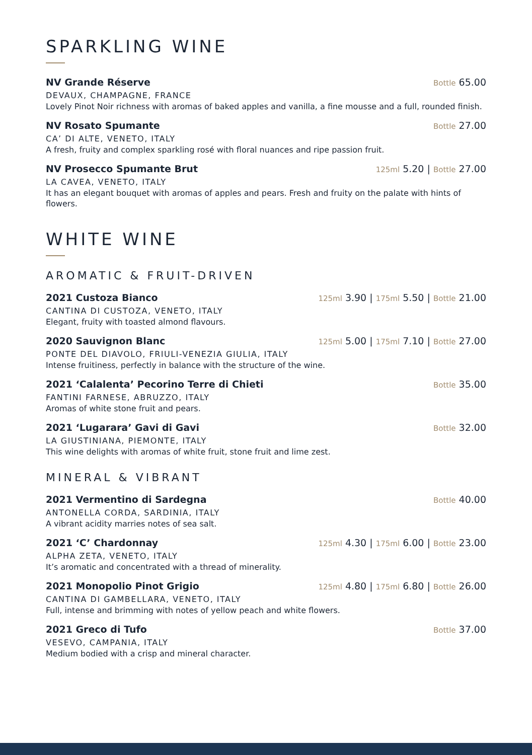SPARKLING WINE
NV Grande Réserve
Bottle 65.00
DEVAUX, CHAMPAGNE, FRANCE
Lovely Pinot Noir richness with aromas of baked apples and vanilla, a fine mousse and a full, rounded finish.
NV Rosato Spumante
Bottle 27.00
CA’ DI ALTE, VENETO, ITALY
A fresh, fruity and complex sparkling rosé with floral nuances and ripe passion fruit.
NV Prosecco Spumante Brut
125ml 5.20 | Bottle 27.00
LA CAVEA, VENETO, ITALY
It has an elegant bouquet with aromas of apples and pears. Fresh and fruity on the palate with hints of flowers.
WHITE WINE
AROMATIC & FRUIT-DRIVEN
2021 Custoza Bianco
125ml 3.90 | 175ml 5.50 | Bottle 21.00
CANTINA DI CUSTOZA, VENETO, ITALY
Elegant, fruity with toasted almond flavours.
2020 Sauvignon Blanc
125ml 5.00 | 175ml 7.10 | Bottle 27.00
PONTE DEL DIAVOLO, FRIULI-VENEZIA GIULIA, ITALY
Intense fruitiness, perfectly in balance with the structure of the wine.
2021 ‘Calalenta’ Pecorino Terre di Chieti
Bottle 35.00
FANTINI FARNESE, ABRUZZO, ITALY
Aromas of white stone fruit and pears.
2021 ‘Lugarara’ Gavi di Gavi
Bottle 32.00
LA GIUSTINIANA, PIEMONTE, ITALY
This wine delights with aromas of white fruit, stone fruit and lime zest.
MINERAL & VIBRANT
2021 Vermentino di Sardegna
Bottle 40.00
ANTONELLA CORDA, SARDINIA, ITALY
A vibrant acidity marries notes of sea salt.
2021 ‘C’ Chardonnay
125ml 4.30 | 175ml 6.00 | Bottle 23.00
ALPHA ZETA, VENETO, ITALY
It’s aromatic and concentrated with a thread of minerality.
2021 Monopolio Pinot Grigio
125ml 4.80 | 175ml 6.80 | Bottle 26.00
CANTINA DI GAMBELLARA, VENETO, ITALY
Full, intense and brimming with notes of yellow peach and white flowers.
2021 Greco di Tufo
Bottle 37.00
VESEVO, CAMPANIA, ITALY
Medium bodied with a crisp and mineral character.